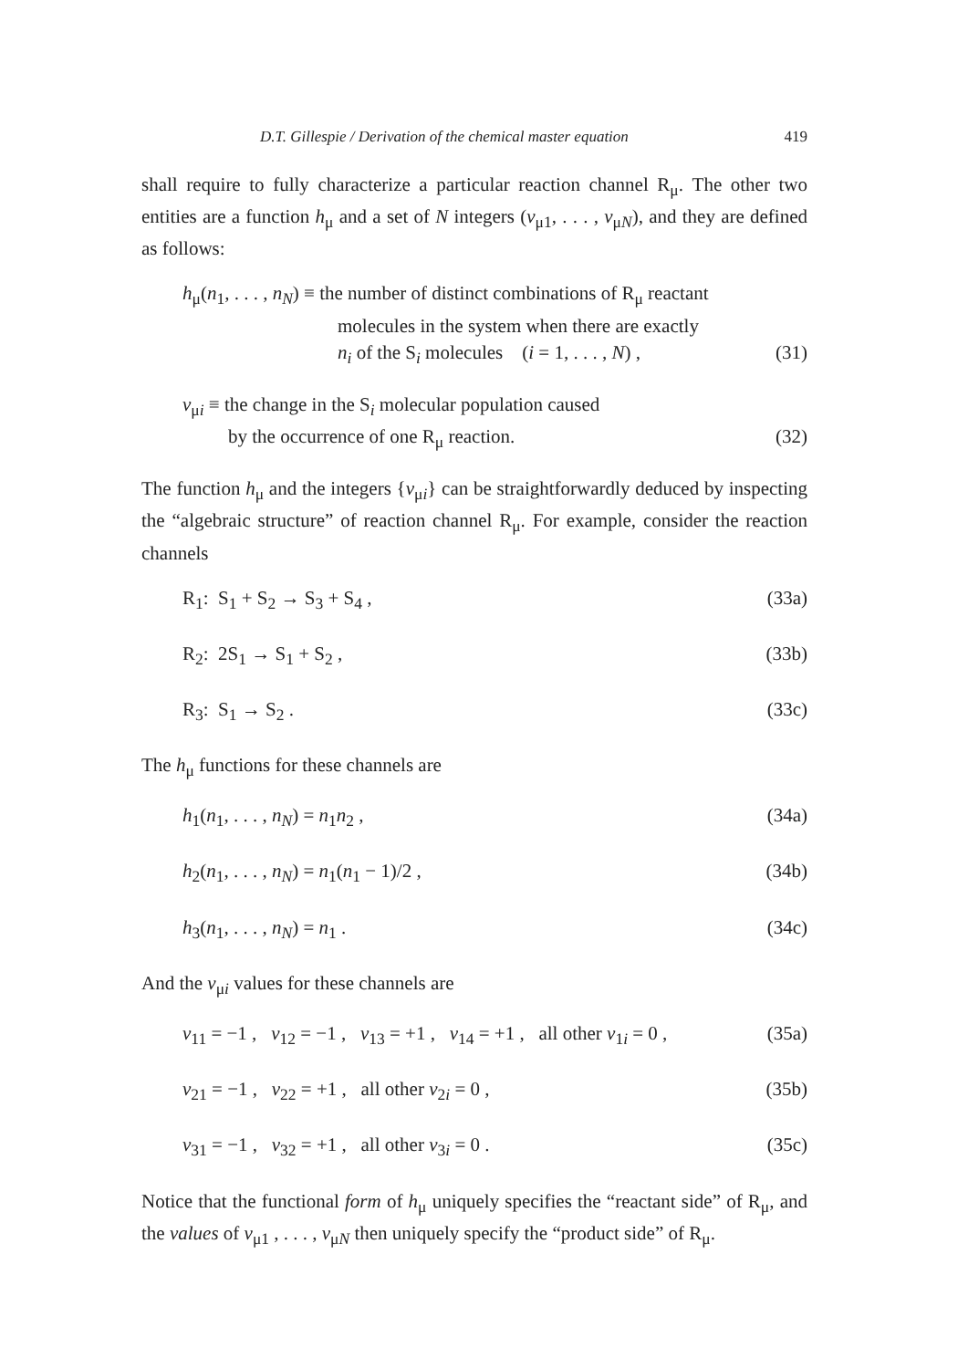D.T. Gillespie / Derivation of the chemical master equation 419
shall require to fully characterize a particular reaction channel R<sub>μ</sub>. The other two entities are a function h<sub>μ</sub> and a set of N integers (ν<sub>μ1</sub>, . . . , ν<sub>μN</sub>), and they are defined as follows:
h<sub>μ</sub>(n<sub>1</sub>, . . . , n<sub>N</sub>) ≡ the number of distinct combinations of R<sub>μ</sub> reactant
molecules in the system when there are exactly
n<sub>i</sub> of the S<sub>i</sub> molecules (i = 1, . . . , N) , (31)
ν<sub>μi</sub> ≡ the change in the S<sub>i</sub> molecular population caused
by the occurrence of one R<sub>μ</sub> reaction. (32)
The function h<sub>μ</sub> and the integers {ν<sub>μi</sub>} can be straightforwardly deduced by inspecting the “algebraic structure” of reaction channel R<sub>μ</sub>. For example, consider the reaction channels
R<sub>1</sub>: S<sub>1</sub> + S<sub>2</sub> → S<sub>3</sub> + S<sub>4</sub> , (33a)
R<sub>2</sub>: 2S<sub>1</sub> → S<sub>1</sub> + S<sub>2</sub> , (33b)
R<sub>3</sub>: S<sub>1</sub> → S<sub>2</sub> . (33c)
The h<sub>μ</sub> functions for these channels are
h<sub>1</sub>(n<sub>1</sub>, . . . , n<sub>N</sub>) = n<sub>1</sub>n<sub>2</sub> , (34a)
h<sub>2</sub>(n<sub>1</sub>, . . . , n<sub>N</sub>) = n<sub>1</sub>(n<sub>1</sub> − 1)/2 , (34b)
h<sub>3</sub>(n<sub>1</sub>, . . . , n<sub>N</sub>) = n<sub>1</sub> . (34c)
And the ν<sub>μi</sub> values for these channels are
ν<sub>11</sub> = −1 , ν<sub>12</sub> = −1 , ν<sub>13</sub> = +1 , ν<sub>14</sub> = +1 , all other ν<sub>1i</sub> = 0 , (35a)
ν<sub>21</sub> = −1 , ν<sub>22</sub> = +1 , all other ν<sub>2i</sub> = 0 , (35b)
ν<sub>31</sub> = −1 , ν<sub>32</sub> = +1 , all other ν<sub>3i</sub> = 0 . (35c)
Notice that the functional form of h<sub>μ</sub> uniquely specifies the “reactant side” of R<sub>μ</sub>, and the values of ν<sub>μ1</sub> , . . . , ν<sub>μN</sub> then uniquely specify the “product side” of R<sub>μ</sub>.